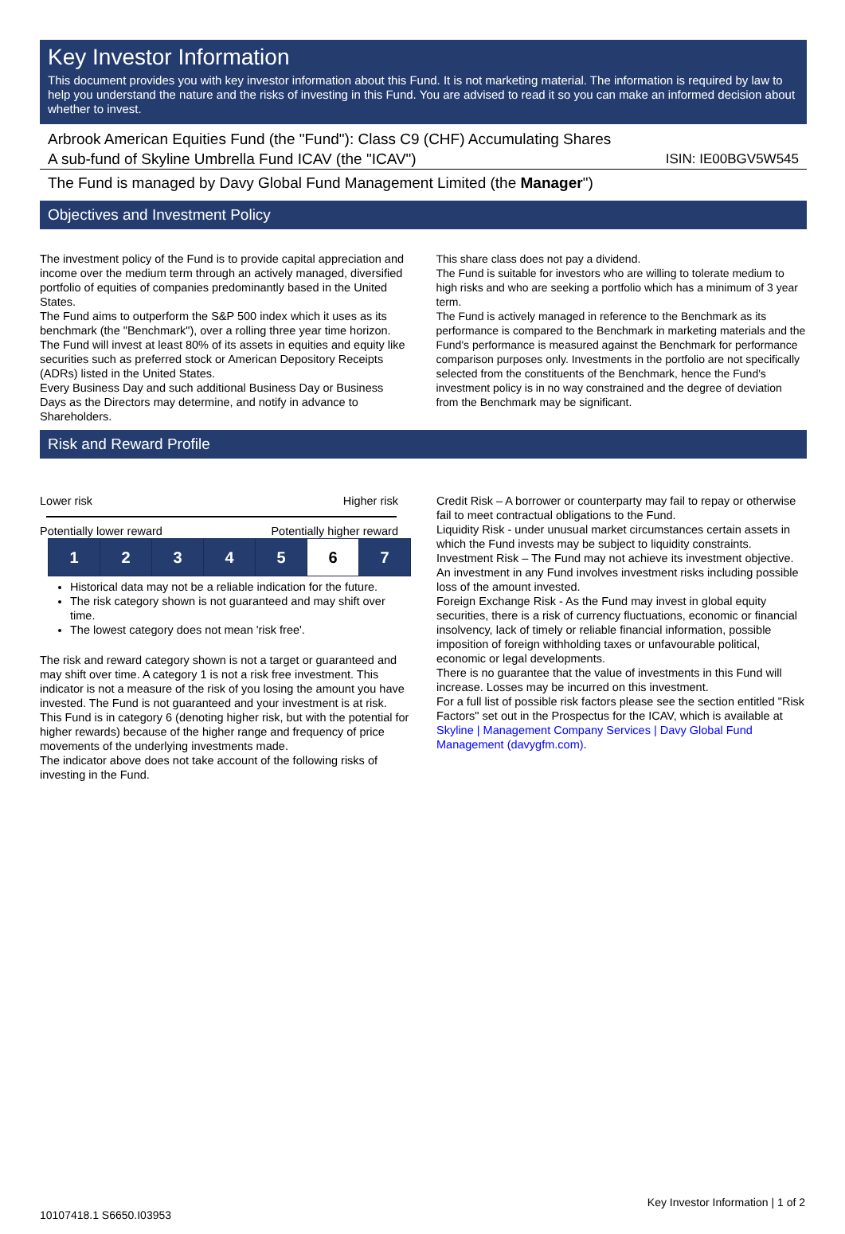Key Investor Information
This document provides you with key investor information about this Fund. It is not marketing material. The information is required by law to help you understand the nature and the risks of investing in this Fund. You are advised to read it so you can make an informed decision about whether to invest.
Arbrook American Equities Fund (the "Fund"): Class C9 (CHF) Accumulating Shares
A sub-fund of Skyline Umbrella Fund ICAV (the "ICAV") ISIN: IE00BGV5W545
The Fund is managed by Davy Global Fund Management Limited (the Manager")
Objectives and Investment Policy
The investment policy of the Fund is to provide capital appreciation and income over the medium term through an actively managed, diversified portfolio of equities of companies predominantly based in the United States.
The Fund aims to outperform the S&P 500 index which it uses as its benchmark (the "Benchmark"), over a rolling three year time horizon.
The Fund will invest at least 80% of its assets in equities and equity like securities such as preferred stock or American Depository Receipts (ADRs) listed in the United States.
Every Business Day and such additional Business Day or Business Days as the Directors may determine, and notify in advance to Shareholders.
This share class does not pay a dividend.
The Fund is suitable for investors who are willing to tolerate medium to high risks and who are seeking a portfolio which has a minimum of 3 year term.
The Fund is actively managed in reference to the Benchmark as its performance is compared to the Benchmark in marketing materials and the Fund's performance is measured against the Benchmark for performance comparison purposes only. Investments in the portfolio are not specifically selected from the constituents of the Benchmark, hence the Fund's investment policy is in no way constrained and the degree of deviation from the Benchmark may be significant.
Risk and Reward Profile
Lower risk Higher risk
Potentially lower reward Potentially higher reward
| 1 | 2 | 3 | 4 | 5 | 6 | 7 |
Historical data may not be a reliable indication for the future.
The risk category shown is not guaranteed and may shift over time.
The lowest category does not mean 'risk free'.
The risk and reward category shown is not a target or guaranteed and may shift over time. A category 1 is not a risk free investment. This indicator is not a measure of the risk of you losing the amount you have invested. The Fund is not guaranteed and your investment is at risk.
This Fund is in category 6 (denoting higher risk, but with the potential for higher rewards) because of the higher range and frequency of price movements of the underlying investments made.
The indicator above does not take account of the following risks of investing in the Fund.
Credit Risk – A borrower or counterparty may fail to repay or otherwise fail to meet contractual obligations to the Fund.
Liquidity Risk - under unusual market circumstances certain assets in which the Fund invests may be subject to liquidity constraints.
Investment Risk – The Fund may not achieve its investment objective. An investment in any Fund involves investment risks including possible loss of the amount invested.
Foreign Exchange Risk - As the Fund may invest in global equity securities, there is a risk of currency fluctuations, economic or financial insolvency, lack of timely or reliable financial information, possible imposition of foreign withholding taxes or unfavourable political, economic or legal developments.
There is no guarantee that the value of investments in this Fund will increase. Losses may be incurred on this investment.
For a full list of possible risk factors please see the section entitled "Risk Factors" set out in the Prospectus for the ICAV, which is available at Skyline | Management Company Services | Davy Global Fund Management (davygfm.com).
10107418.1 S6650.I03953 Key Investor Information | 1 of 2